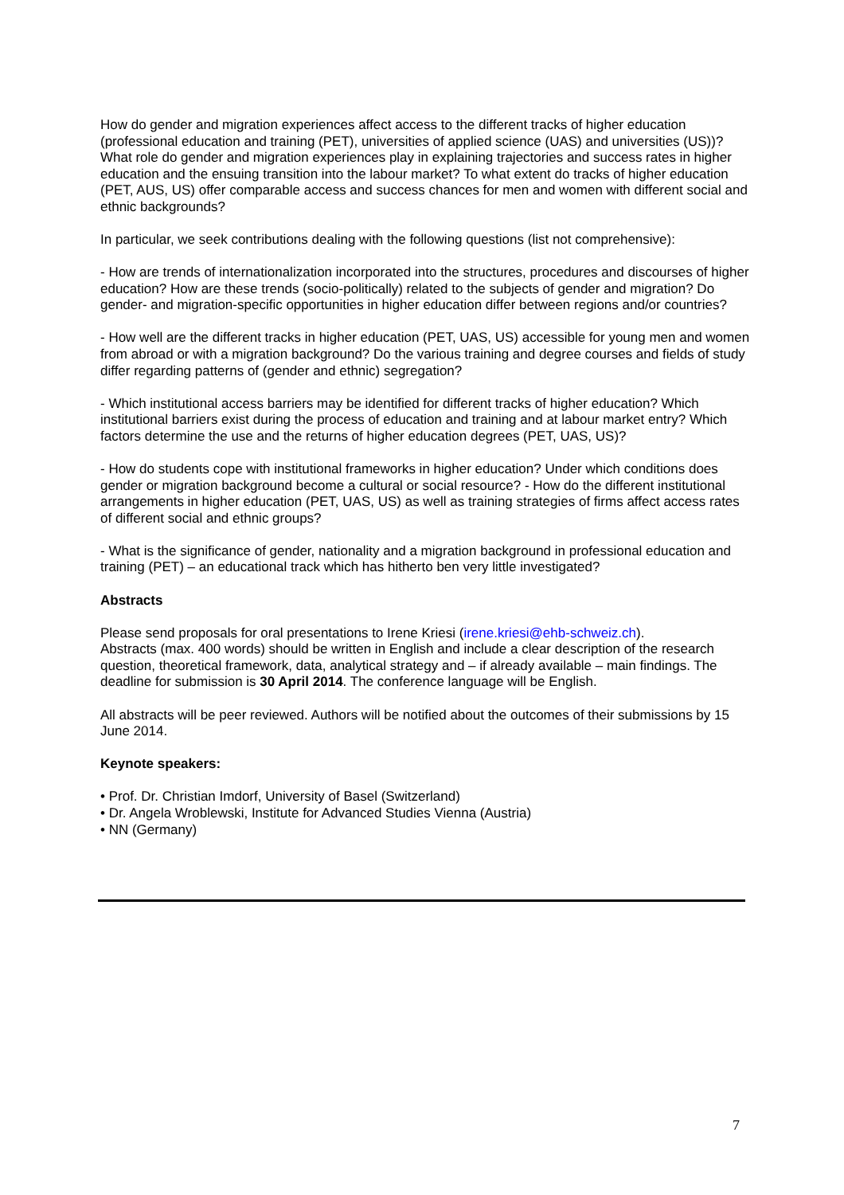How do gender and migration experiences affect access to the different tracks of higher education (professional education and training (PET), universities of applied science (UAS) and universities (US))? What role do gender and migration experiences play in explaining trajectories and success rates in higher education and the ensuing transition into the labour market? To what extent do tracks of higher education (PET, AUS, US) offer comparable access and success chances for men and women with different social and ethnic backgrounds?
In particular, we seek contributions dealing with the following questions (list not comprehensive):
- How are trends of internationalization incorporated into the structures, procedures and discourses of higher education? How are these trends (socio-politically) related to the subjects of gender and migration? Do gender- and migration-specific opportunities in higher education differ between regions and/or countries?
- How well are the different tracks in higher education (PET, UAS, US) accessible for young men and women from abroad or with a migration background? Do the various training and degree courses and fields of study differ regarding patterns of (gender and ethnic) segregation?
- Which institutional access barriers may be identified for different tracks of higher education? Which institutional barriers exist during the process of education and training and at labour market entry? Which factors determine the use and the returns of higher education degrees (PET, UAS, US)?
- How do students cope with institutional frameworks in higher education? Under which conditions does gender or migration background become a cultural or social resource? - How do the different institutional arrangements in higher education (PET, UAS, US) as well as training strategies of firms affect access rates of different social and ethnic groups?
- What is the significance of gender, nationality and a migration background in professional education and training (PET) – an educational track which has hitherto ben very little investigated?
Abstracts
Please send proposals for oral presentations to Irene Kriesi (irene.kriesi@ehb-schweiz.ch).
Abstracts (max. 400 words) should be written in English and include a clear description of the research question, theoretical framework, data, analytical strategy and – if already available – main findings. The deadline for submission is 30 April 2014. The conference language will be English.
All abstracts will be peer reviewed. Authors will be notified about the outcomes of their submissions by 15 June 2014.
Keynote speakers:
• Prof. Dr. Christian Imdorf, University of Basel (Switzerland)
• Dr. Angela Wroblewski, Institute for Advanced Studies Vienna (Austria)
• NN (Germany)
7